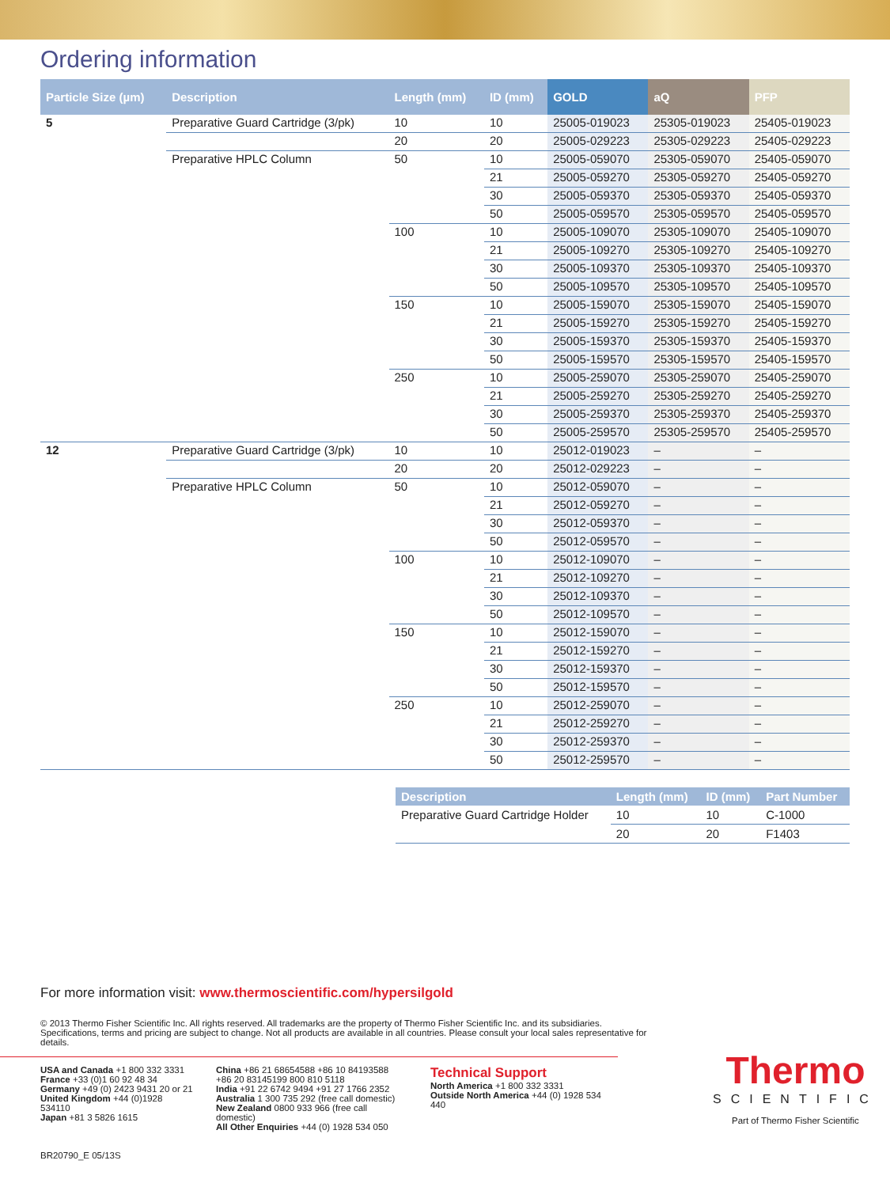Ordering information
| Particle Size (µm) | Description | Length (mm) | ID (mm) | GOLD | aQ | PFP |
| --- | --- | --- | --- | --- | --- | --- |
| 5 | Preparative Guard Cartridge (3/pk) | 10 | 10 | 25005-019023 | 25305-019023 | 25405-019023 |
| | | 20 | 20 | 25005-029223 | 25305-029223 | 25405-029223 |
| | Preparative HPLC Column | 50 | 10 | 25005-059070 | 25305-059070 | 25405-059070 |
| | | | 21 | 25005-059270 | 25305-059270 | 25405-059270 |
| | | | 30 | 25005-059370 | 25305-059370 | 25405-059370 |
| | | | 50 | 25005-059570 | 25305-059570 | 25405-059570 |
| | | 100 | 10 | 25005-109070 | 25305-109070 | 25405-109070 |
| | | | 21 | 25005-109270 | 25305-109270 | 25405-109270 |
| | | | 30 | 25005-109370 | 25305-109370 | 25405-109370 |
| | | | 50 | 25005-109570 | 25305-109570 | 25405-109570 |
| | | 150 | 10 | 25005-159070 | 25305-159070 | 25405-159070 |
| | | | 21 | 25005-159270 | 25305-159270 | 25405-159270 |
| | | | 30 | 25005-159370 | 25305-159370 | 25405-159370 |
| | | | 50 | 25005-159570 | 25305-159570 | 25405-159570 |
| | | 250 | 10 | 25005-259070 | 25305-259070 | 25405-259070 |
| | | | 21 | 25005-259270 | 25305-259270 | 25405-259270 |
| | | | 30 | 25005-259370 | 25305-259370 | 25405-259370 |
| | | | 50 | 25005-259570 | 25305-259570 | 25405-259570 |
| 12 | Preparative Guard Cartridge (3/pk) | 10 | 10 | 25012-019023 | – | – |
| | | 20 | 20 | 25012-029223 | – | – |
| | Preparative HPLC Column | 50 | 10 | 25012-059070 | – | – |
| | | | 21 | 25012-059270 | – | – |
| | | | 30 | 25012-059370 | – | – |
| | | | 50 | 25012-059570 | – | – |
| | | 100 | 10 | 25012-109070 | – | – |
| | | | 21 | 25012-109270 | – | – |
| | | | 30 | 25012-109370 | – | – |
| | | | 50 | 25012-109570 | – | – |
| | | 150 | 10 | 25012-159070 | – | – |
| | | | 21 | 25012-159270 | – | – |
| | | | 30 | 25012-159370 | – | – |
| | | | 50 | 25012-159570 | – | – |
| | | 250 | 10 | 25012-259070 | – | – |
| | | | 21 | 25012-259270 | – | – |
| | | | 30 | 25012-259370 | – | – |
| | | | 50 | 25012-259570 | – | – |
| Description | Length (mm) | ID (mm) | Part Number |
| --- | --- | --- | --- |
| Preparative Guard Cartridge Holder | 10 | 10 | C-1000 |
| | 20 | 20 | F1403 |
For more information visit: www.thermoscientific.com/hypersilgold
© 2013 Thermo Fisher Scientific Inc. All rights reserved. All trademarks are the property of Thermo Fisher Scientific Inc. and its subsidiaries. Specifications, terms and pricing are subject to change. Not all products are available in all countries. Please consult your local sales representative for details.
USA and Canada +1 800 332 3331
France +33 (0)1 60 92 48 34
Germany +49 (0) 2423 9431 20 or 21
United Kingdom +44 (0)1928 534110
Japan +81 3 5826 1615
China +86 21 68654588 +86 10 84193588
+86 20 83145199 800 810 5118
India +91 22 6742 9494 +91 27 1766 2352
Australia 1 300 735 292 (free call domestic)
New Zealand 0800 933 966 (free call domestic)
All Other Enquiries +44 (0) 1928 534 050
Technical Support
North America +1 800 332 3331
Outside North America +44 (0) 1928 534 440
Thermo
SCIENTIFIC
Part of Thermo Fisher Scientific
BR20790_E 05/13S